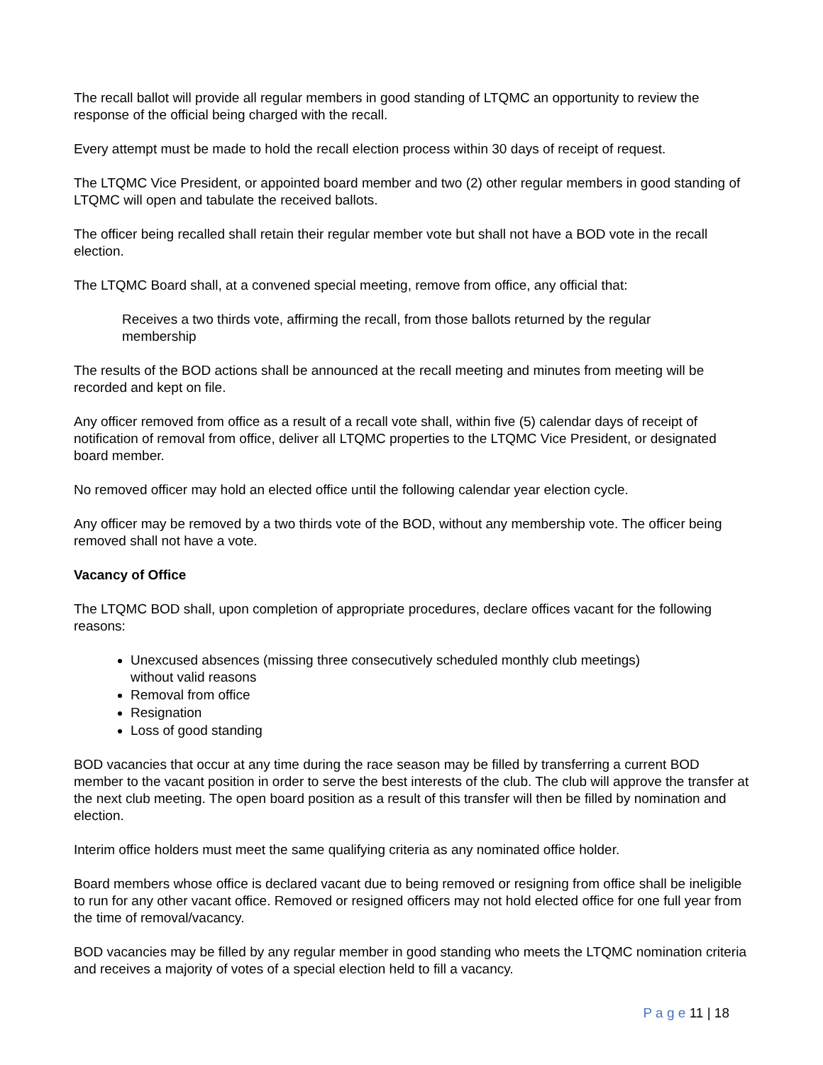The recall ballot will provide all regular members in good standing of LTQMC an opportunity to review the response of the official being charged with the recall.
Every attempt must be made to hold the recall election process within 30 days of receipt of request.
The LTQMC Vice President, or appointed board member and two (2) other regular members in good standing of LTQMC will open and tabulate the received ballots.
The officer being recalled shall retain their regular member vote but shall not have a BOD vote in the recall election.
The LTQMC Board shall, at a convened special meeting, remove from office, any official that:
Receives a two thirds vote, affirming the recall, from those ballots returned by the regular membership
The results of the BOD actions shall be announced at the recall meeting and minutes from meeting will be recorded and kept on file.
Any officer removed from office as a result of a recall vote shall, within five (5) calendar days of receipt of notification of removal from office, deliver all LTQMC properties to the LTQMC Vice President, or designated board member.
No removed officer may hold an elected office until the following calendar year election cycle.
Any officer may be removed by a two thirds vote of the BOD, without any membership vote. The officer being removed shall not have a vote.
Vacancy of Office
The LTQMC BOD shall, upon completion of appropriate procedures, declare offices vacant for the following reasons:
Unexcused absences (missing three consecutively scheduled monthly club meetings) without valid reasons
Removal from office
Resignation
Loss of good standing
BOD vacancies that occur at any time during the race season may be filled by transferring a current BOD member to the vacant position in order to serve the best interests of the club. The club will approve the transfer at the next club meeting. The open board position as a result of this transfer will then be filled by nomination and election.
Interim office holders must meet the same qualifying criteria as any nominated office holder.
Board members whose office is declared vacant due to being removed or resigning from office shall be ineligible to run for any other vacant office. Removed or resigned officers may not hold elected office for one full year from the time of removal/vacancy.
BOD vacancies may be filled by any regular member in good standing who meets the LTQMC nomination criteria and receives a majority of votes of a special election held to fill a vacancy.
P a g e 11 | 18